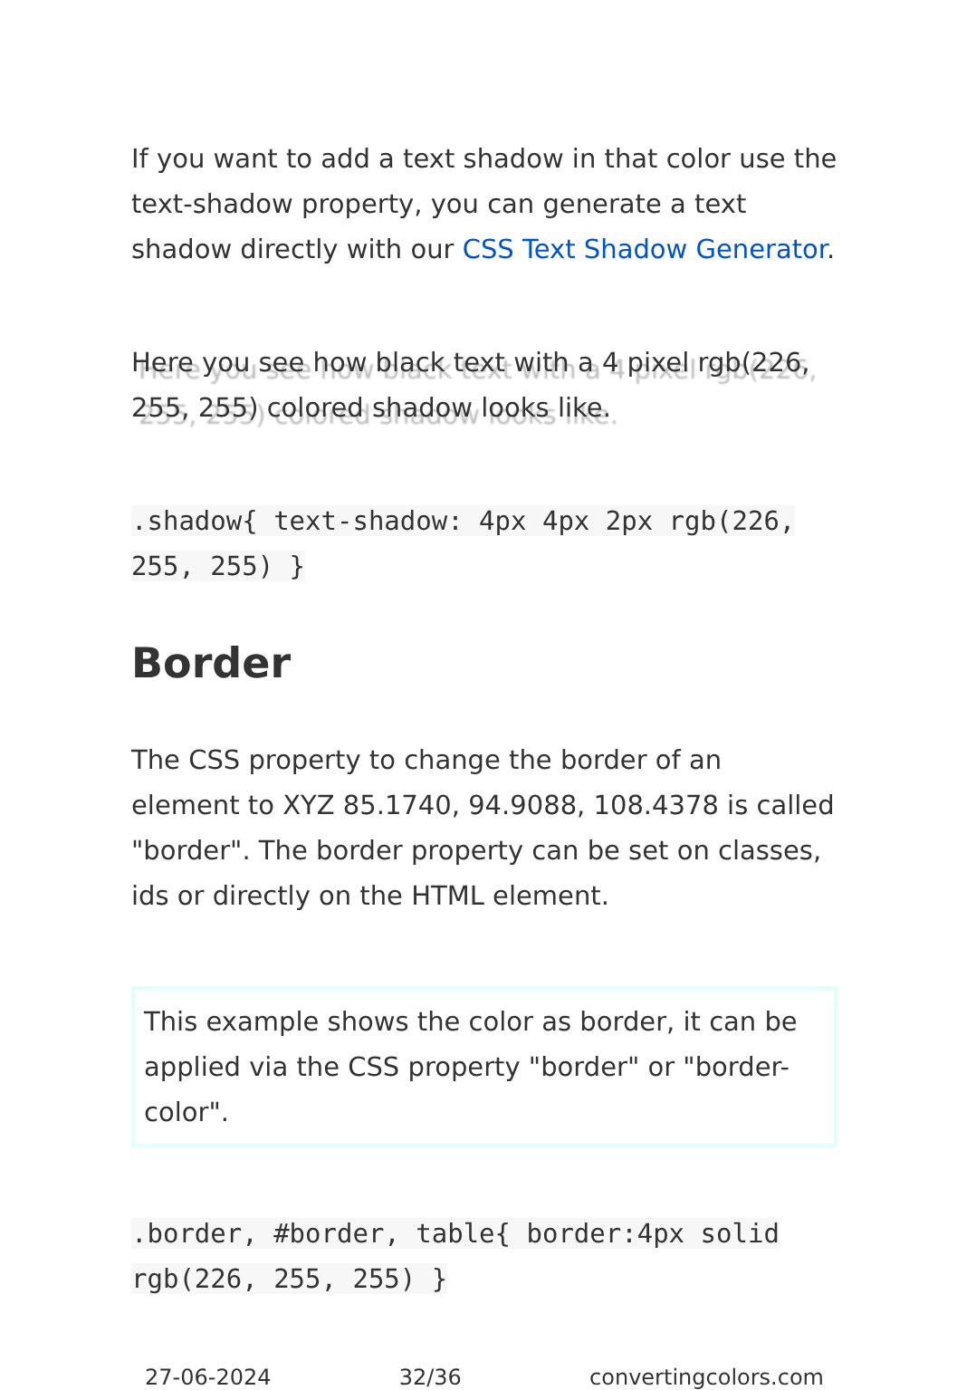If you want to add a text shadow in that color use the text-shadow property, you can generate a text shadow directly with our CSS Text Shadow Generator.
Here you see how black text with a 4 pixel rgb(226, 255, 255) colored shadow looks like.
.shadow{ text-shadow: 4px 4px 2px rgb(226, 255, 255) }
Border
The CSS property to change the border of an element to XYZ 85.1740, 94.9088, 108.4378 is called "border". The border property can be set on classes, ids or directly on the HTML element.
This example shows the color as border, it can be applied via the CSS property "border" or "border-color".
.border, #border, table{ border:4px solid rgb(226, 255, 255) }
27-06-2024 32/36 convertingcolors.com